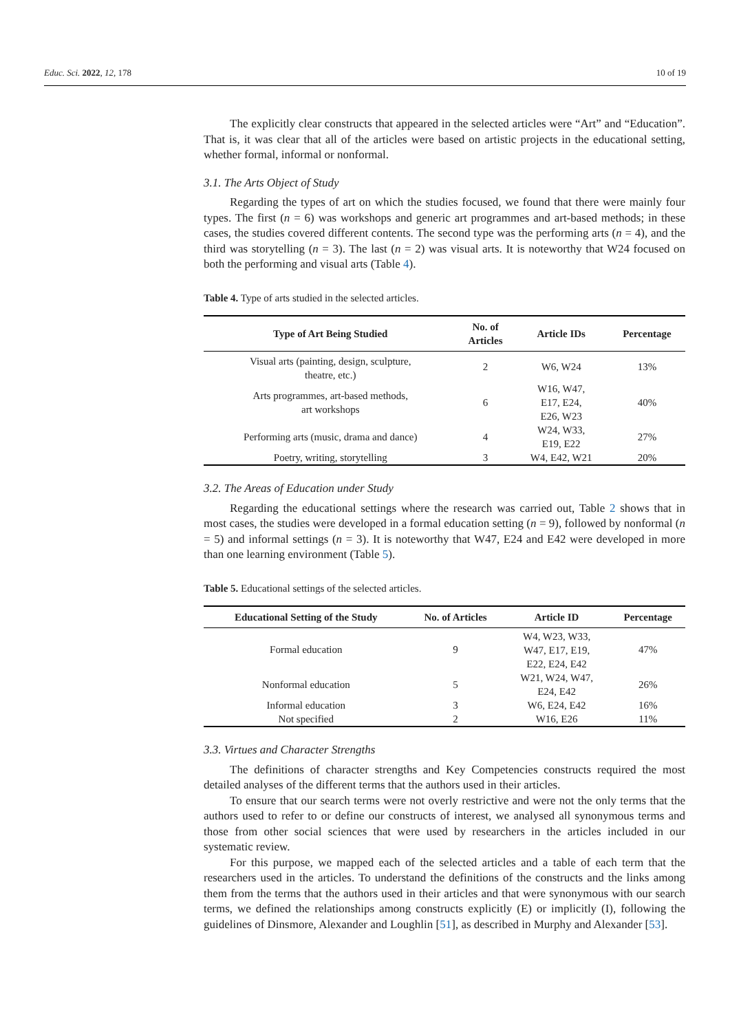Educ. Sci. 2022, 12, 178 10 of 19
The explicitly clear constructs that appeared in the selected articles were “Art” and “Education”. That is, it was clear that all of the articles were based on artistic projects in the educational setting, whether formal, informal or nonformal.
3.1. The Arts Object of Study
Regarding the types of art on which the studies focused, we found that there were mainly four types. The first (n = 6) was workshops and generic art programmes and art-based methods; in these cases, the studies covered different contents. The second type was the performing arts (n = 4), and the third was storytelling (n = 3). The last (n = 2) was visual arts. It is noteworthy that W24 focused on both the performing and visual arts (Table 4).
Table 4. Type of arts studied in the selected articles.
| Type of Art Being Studied | No. of Articles | Article IDs | Percentage |
| --- | --- | --- | --- |
| Visual arts (painting, design, sculpture, theatre, etc.) | 2 | W6, W24 | 13% |
| Arts programmes, art-based methods, art workshops | 6 | W16, W47, E17, E24, E26, W23 | 40% |
| Performing arts (music, drama and dance) | 4 | W24, W33, E19, E22 | 27% |
| Poetry, writing, storytelling | 3 | W4, E42, W21 | 20% |
3.2. The Areas of Education under Study
Regarding the educational settings where the research was carried out, Table 2 shows that in most cases, the studies were developed in a formal education setting (n = 9), followed by nonformal (n = 5) and informal settings (n = 3). It is noteworthy that W47, E24 and E42 were developed in more than one learning environment (Table 5).
Table 5. Educational settings of the selected articles.
| Educational Setting of the Study | No. of Articles | Article ID | Percentage |
| --- | --- | --- | --- |
| Formal education | 9 | W4, W23, W33, W47, E17, E19, E22, E24, E42 | 47% |
| Nonformal education | 5 | W21, W24, W47, E24, E42 | 26% |
| Informal education | 3 | W6, E24, E42 | 16% |
| Not specified | 2 | W16, E26 | 11% |
3.3. Virtues and Character Strengths
The definitions of character strengths and Key Competencies constructs required the most detailed analyses of the different terms that the authors used in their articles.
To ensure that our search terms were not overly restrictive and were not the only terms that the authors used to refer to or define our constructs of interest, we analysed all synonymous terms and those from other social sciences that were used by researchers in the articles included in our systematic review.
For this purpose, we mapped each of the selected articles and a table of each term that the researchers used in the articles. To understand the definitions of the constructs and the links among them from the terms that the authors used in their articles and that were synonymous with our search terms, we defined the relationships among constructs explicitly (E) or implicitly (I), following the guidelines of Dinsmore, Alexander and Loughlin [51], as described in Murphy and Alexander [53].